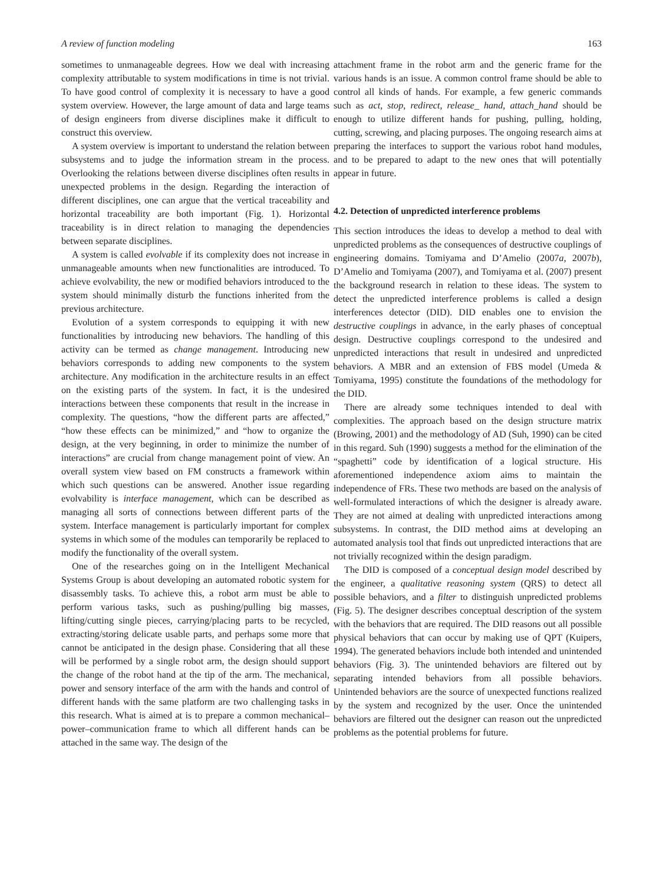A review of function modeling 163
sometimes to unmanageable degrees. How we deal with increasing complexity attributable to system modifications in time is not trivial. To have good control of complexity it is necessary to have a good system overview. However, the large amount of data and large teams of design engineers from diverse disciplines make it difficult to construct this overview.
A system overview is important to understand the relation between subsystems and to judge the information stream in the process. Overlooking the relations between diverse disciplines often results in unexpected problems in the design. Regarding the interaction of different disciplines, one can argue that the vertical traceability and horizontal traceability are both important (Fig. 1). Horizontal traceability is in direct relation to managing the dependencies between separate disciplines.
A system is called evolvable if its complexity does not increase in unmanageable amounts when new functionalities are introduced. To achieve evolvability, the new or modified behaviors introduced to the system should minimally disturb the functions inherited from the previous architecture.
Evolution of a system corresponds to equipping it with new functionalities by introducing new behaviors. The handling of this activity can be termed as change management. Introducing new behaviors corresponds to adding new components to the system architecture. Any modification in the architecture results in an effect on the existing parts of the system. In fact, it is the undesired interactions between these components that result in the increase in complexity. The questions, “how the different parts are affected,” “how these effects can be minimized,” and “how to organize the design, at the very beginning, in order to minimize the number of interactions” are crucial from change management point of view. An overall system view based on FM constructs a framework within which such questions can be answered. Another issue regarding evolvability is interface management, which can be described as managing all sorts of connections between different parts of the system. Interface management is particularly important for complex systems in which some of the modules can temporarily be replaced to modify the functionality of the overall system.
One of the researches going on in the Intelligent Mechanical Systems Group is about developing an automated robotic system for disassembly tasks. To achieve this, a robot arm must be able to perform various tasks, such as pushing/pulling big masses, lifting/cutting single pieces, carrying/placing parts to be recycled, extracting/storing delicate usable parts, and perhaps some more that cannot be anticipated in the design phase. Considering that all these will be performed by a single robot arm, the design should support the change of the robot hand at the tip of the arm. The mechanical, power and sensory interface of the arm with the hands and control of different hands with the same platform are two challenging tasks in this research. What is aimed at is to prepare a common mechanical–power–communication frame to which all different hands can be attached in the same way. The design of the
attachment frame in the robot arm and the generic frame for the various hands is an issue. A common control frame should be able to control all kinds of hands. For example, a few generic commands such as act, stop, redirect, release_ hand, attach_hand should be enough to utilize different hands for pushing, pulling, holding, cutting, screwing, and placing purposes. The ongoing research aims at preparing the interfaces to support the various robot hand modules, and to be prepared to adapt to the new ones that will potentially appear in future.
4.2. Detection of unpredicted interference problems
This section introduces the ideas to develop a method to deal with unpredicted problems as the consequences of destructive couplings of engineering domains. Tomiyama and D’Amelio (2007a, 2007b), D’Amelio and Tomiyama (2007), and Tomiyama et al. (2007) present the background research in relation to these ideas. The system to detect the unpredicted interference problems is called a design interferences detector (DID). DID enables one to envision the destructive couplings in advance, in the early phases of conceptual design. Destructive couplings correspond to the undesired and unpredicted interactions that result in undesired and unpredicted behaviors. A MBR and an extension of FBS model (Umeda & Tomiyama, 1995) constitute the foundations of the methodology for the DID.
There are already some techniques intended to deal with complexities. The approach based on the design structure matrix (Browing, 2001) and the methodology of AD (Suh, 1990) can be cited in this regard. Suh (1990) suggests a method for the elimination of the “spaghetti” code by identification of a logical structure. His aforementioned independence axiom aims to maintain the independence of FRs. These two methods are based on the analysis of well-formulated interactions of which the designer is already aware. They are not aimed at dealing with unpredicted interactions among subsystems. In contrast, the DID method aims at developing an automated analysis tool that finds out unpredicted interactions that are not trivially recognized within the design paradigm.
The DID is composed of a conceptual design model described by the engineer, a qualitative reasoning system (QRS) to detect all possible behaviors, and a filter to distinguish unpredicted problems (Fig. 5). The designer describes conceptual description of the system with the behaviors that are required. The DID reasons out all possible physical behaviors that can occur by making use of QPT (Kuipers, 1994). The generated behaviors include both intended and unintended behaviors (Fig. 3). The unintended behaviors are filtered out by separating intended behaviors from all possible behaviors. Unintended behaviors are the source of unexpected functions realized by the system and recognized by the user. Once the unintended behaviors are filtered out the designer can reason out the unpredicted problems as the potential problems for future.